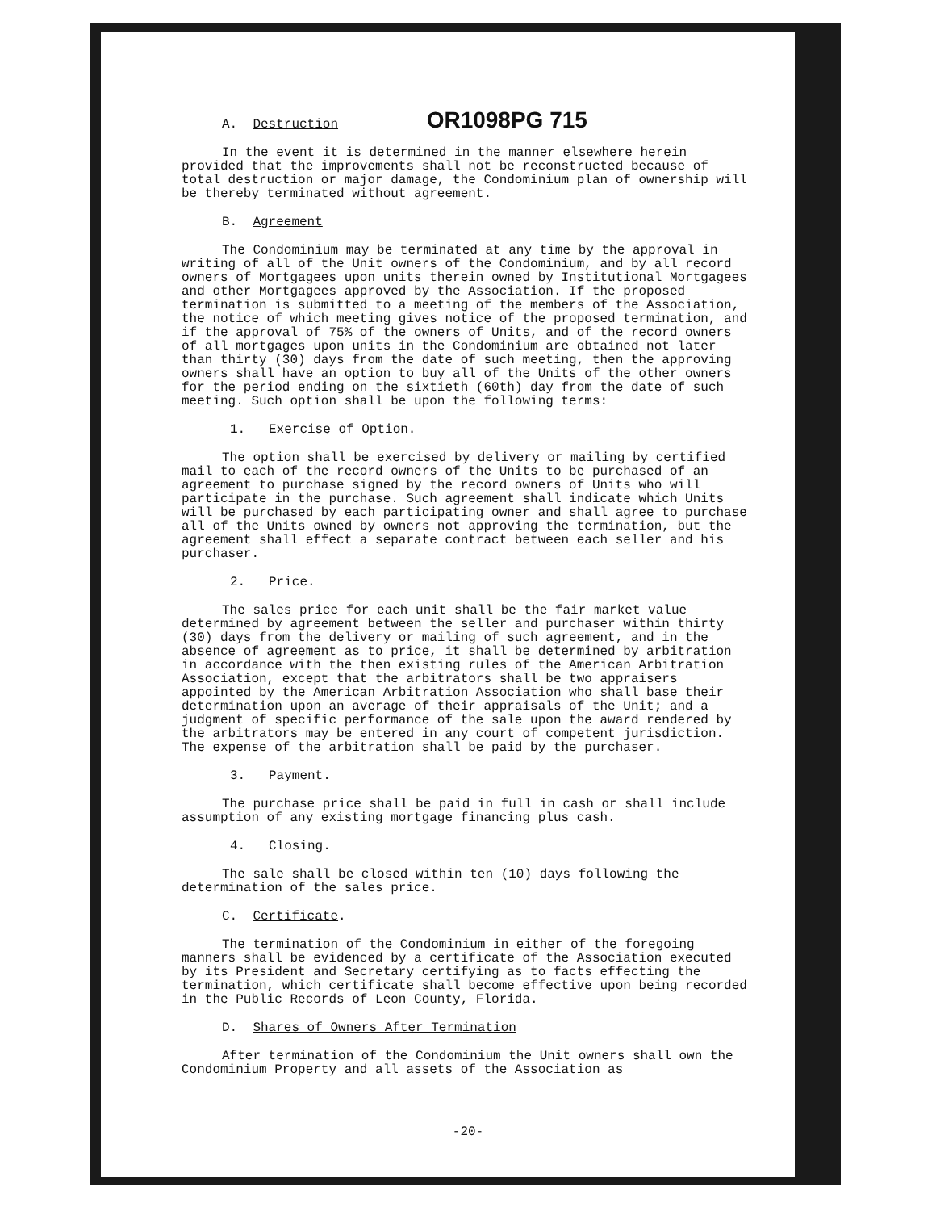A. Destruction OR1098PG 715
In the event it is determined in the manner elsewhere herein provided that the improvements shall not be reconstructed because of total destruction or major damage, the Condominium plan of ownership will be thereby terminated without agreement.
B. Agreement
The Condominium may be terminated at any time by the approval in writing of all of the Unit owners of the Condominium, and by all record owners of Mortgagees upon units therein owned by Institutional Mortgagees and other Mortgagees approved by the Association. If the proposed termination is submitted to a meeting of the members of the Association, the notice of which meeting gives notice of the proposed termination, and if the approval of 75% of the owners of Units, and of the record owners of all mortgages upon units in the Condominium are obtained not later than thirty (30) days from the date of such meeting, then the approving owners shall have an option to buy all of the Units of the other owners for the period ending on the sixtieth (60th) day from the date of such meeting. Such option shall be upon the following terms:
1. Exercise of Option.
The option shall be exercised by delivery or mailing by certified mail to each of the record owners of the Units to be purchased of an agreement to purchase signed by the record owners of Units who will participate in the purchase. Such agreement shall indicate which Units will be purchased by each participating owner and shall agree to purchase all of the Units owned by owners not approving the termination, but the agreement shall effect a separate contract between each seller and his purchaser.
2. Price.
The sales price for each unit shall be the fair market value determined by agreement between the seller and purchaser within thirty (30) days from the delivery or mailing of such agreement, and in the absence of agreement as to price, it shall be determined by arbitration in accordance with the then existing rules of the American Arbitration Association, except that the arbitrators shall be two appraisers appointed by the American Arbitration Association who shall base their determination upon an average of their appraisals of the Unit; and a judgment of specific performance of the sale upon the award rendered by the arbitrators may be entered in any court of competent jurisdiction. The expense of the arbitration shall be paid by the purchaser.
3. Payment.
The purchase price shall be paid in full in cash or shall include assumption of any existing mortgage financing plus cash.
4. Closing.
The sale shall be closed within ten (10) days following the determination of the sales price.
C. Certificate.
The termination of the Condominium in either of the foregoing manners shall be evidenced by a certificate of the Association executed by its President and Secretary certifying as to facts effecting the termination, which certificate shall become effective upon being recorded in the Public Records of Leon County, Florida.
D. Shares of Owners After Termination
After termination of the Condominium the Unit owners shall own the Condominium Property and all assets of the Association as
-20-